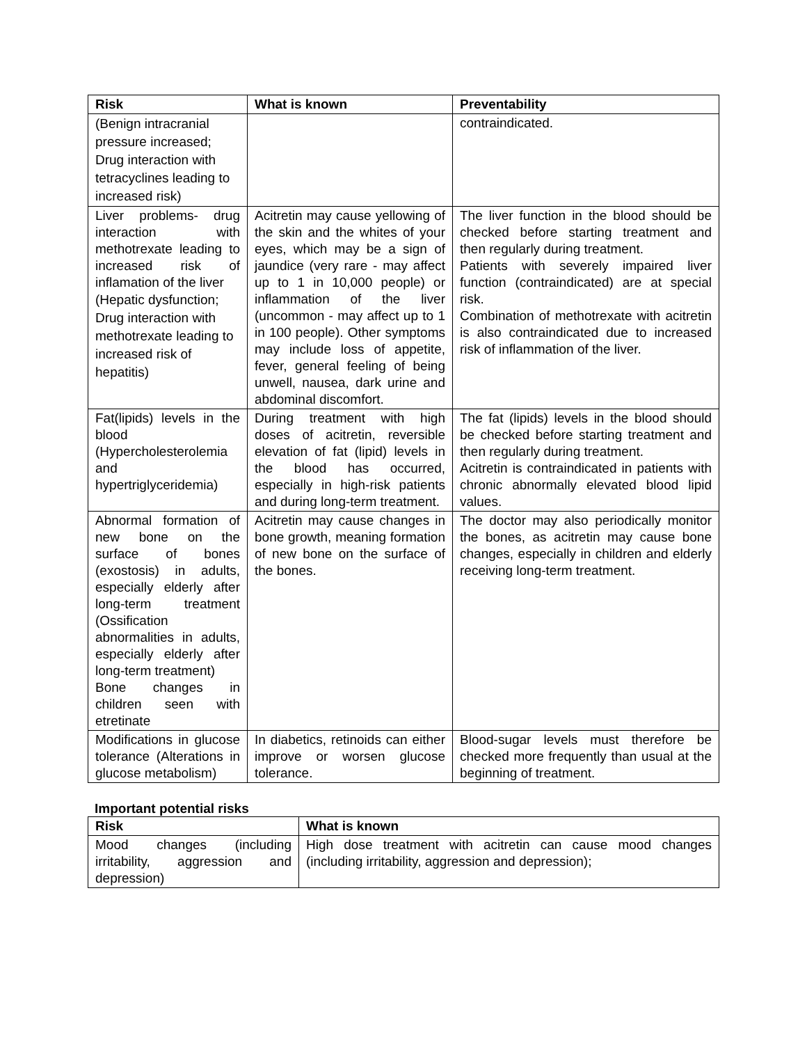| Risk | What is known | Preventability |
| --- | --- | --- |
| (Benign intracranial pressure increased; Drug interaction with tetracyclines leading to increased risk) | | contraindicated. |
| Liver problems- drug interaction with methotrexate leading to increased risk of inflamation of the liver (Hepatic dysfunction; Drug interaction with methotrexate leading to increased risk of hepatitis) | Acitretin may cause yellowing of the skin and the whites of your eyes, which may be a sign of jaundice (very rare - may affect up to 1 in 10,000 people) or inflammation of the liver (uncommon - may affect up to 1 in 100 people). Other symptoms may include loss of appetite, fever, general feeling of being unwell, nausea, dark urine and abdominal discomfort. | The liver function in the blood should be checked before starting treatment and then regularly during treatment. Patients with severely impaired liver function (contraindicated) are at special risk. Combination of methotrexate with acitretin is also contraindicated due to increased risk of inflammation of the liver. |
| Fat(lipids) levels in the blood (Hypercholesterolemia and hypertriglyceridemia) | During treatment with high doses of acitretin, reversible elevation of fat (lipid) levels in the blood has occurred, especially in high-risk patients and during long-term treatment. | The fat (lipids) levels in the blood should be checked before starting treatment and then regularly during treatment. Acitretin is contraindicated in patients with chronic abnormally elevated blood lipid values. |
| Abnormal formation of new bone on the surface of bones (exostosis) in adults, especially elderly after long-term treatment (Ossification abnormalities in adults, especially elderly after long-term treatment) Bone changes in children seen with etretinate | Acitretin may cause changes in bone growth, meaning formation of new bone on the surface of the bones. | The doctor may also periodically monitor the bones, as acitretin may cause bone changes, especially in children and elderly receiving long-term treatment. |
| Modifications in glucose tolerance (Alterations in glucose metabolism) | In diabetics, retinoids can either improve or worsen glucose tolerance. | Blood-sugar levels must therefore be checked more frequently than usual at the beginning of treatment. |
Important potential risks
| Risk | What is known |
| --- | --- |
| Mood changes (including irritability, aggression and depression) | High dose treatment with acitretin can cause mood changes (including irritability, aggression and depression); |